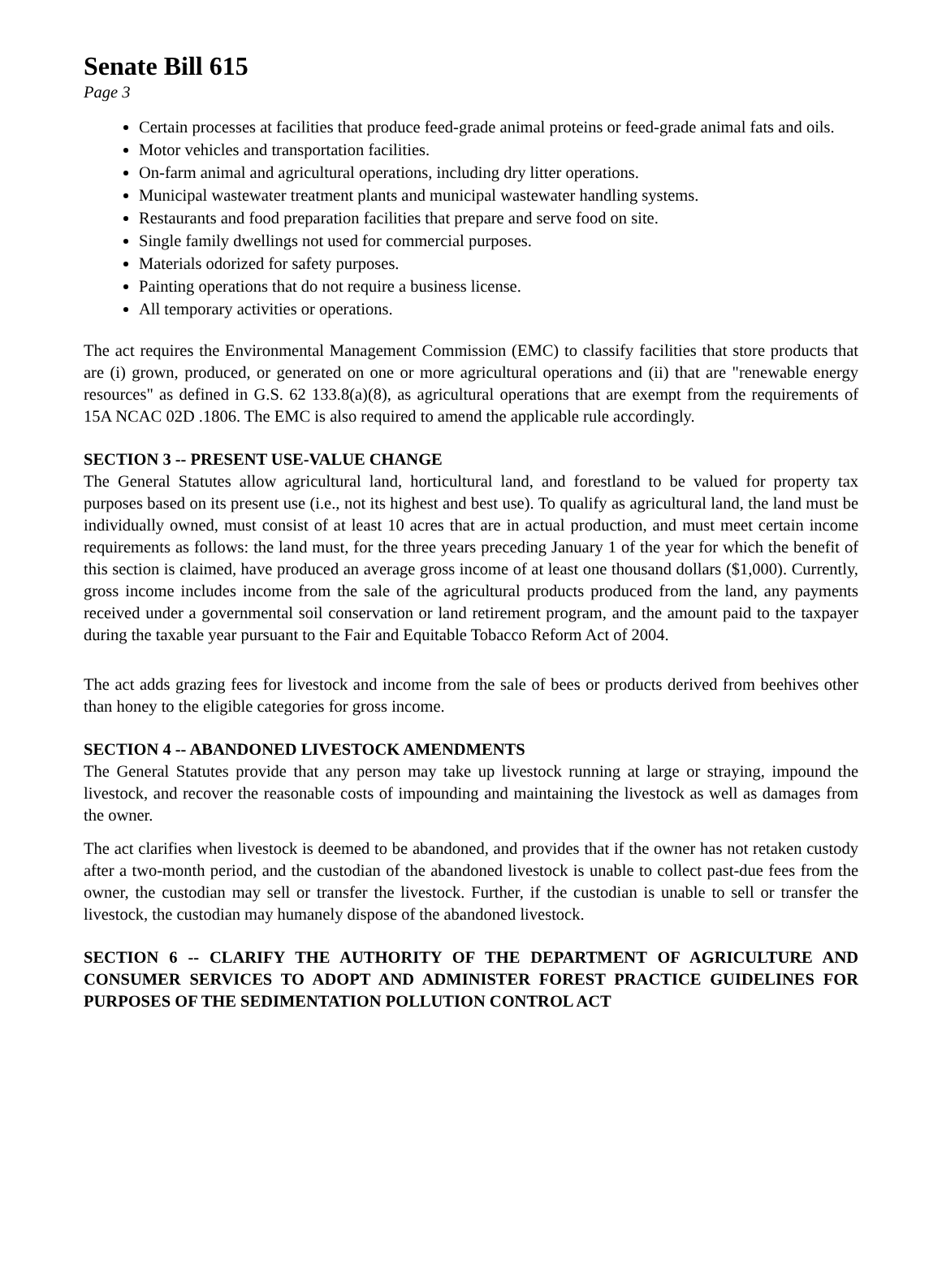Senate Bill 615
Page 3
Certain processes at facilities that produce feed-grade animal proteins or feed-grade animal fats and oils.
Motor vehicles and transportation facilities.
On-farm animal and agricultural operations, including dry litter operations.
Municipal wastewater treatment plants and municipal wastewater handling systems.
Restaurants and food preparation facilities that prepare and serve food on site.
Single family dwellings not used for commercial purposes.
Materials odorized for safety purposes.
Painting operations that do not require a business license.
All temporary activities or operations.
The act requires the Environmental Management Commission (EMC) to classify facilities that store products that are (i) grown, produced, or generated on one or more agricultural operations and (ii) that are "renewable energy resources" as defined in G.S. 62 133.8(a)(8), as agricultural operations that are exempt from the requirements of 15A NCAC 02D .1806. The EMC is also required to amend the applicable rule accordingly.
SECTION 3 -- PRESENT USE-VALUE CHANGE
The General Statutes allow agricultural land, horticultural land, and forestland to be valued for property tax purposes based on its present use (i.e., not its highest and best use). To qualify as agricultural land, the land must be individually owned, must consist of at least 10 acres that are in actual production, and must meet certain income requirements as follows: the land must, for the three years preceding January 1 of the year for which the benefit of this section is claimed, have produced an average gross income of at least one thousand dollars ($1,000). Currently, gross income includes income from the sale of the agricultural products produced from the land, any payments received under a governmental soil conservation or land retirement program, and the amount paid to the taxpayer during the taxable year pursuant to the Fair and Equitable Tobacco Reform Act of 2004.
The act adds grazing fees for livestock and income from the sale of bees or products derived from beehives other than honey to the eligible categories for gross income.
SECTION 4 -- ABANDONED LIVESTOCK AMENDMENTS
The General Statutes provide that any person may take up livestock running at large or straying, impound the livestock, and recover the reasonable costs of impounding and maintaining the livestock as well as damages from the owner.
The act clarifies when livestock is deemed to be abandoned, and provides that if the owner has not retaken custody after a two-month period, and the custodian of the abandoned livestock is unable to collect past-due fees from the owner, the custodian may sell or transfer the livestock. Further, if the custodian is unable to sell or transfer the livestock, the custodian may humanely dispose of the abandoned livestock.
SECTION 6 -- CLARIFY THE AUTHORITY OF THE DEPARTMENT OF AGRICULTURE AND CONSUMER SERVICES TO ADOPT AND ADMINISTER FOREST PRACTICE GUIDELINES FOR PURPOSES OF THE SEDIMENTATION POLLUTION CONTROL ACT